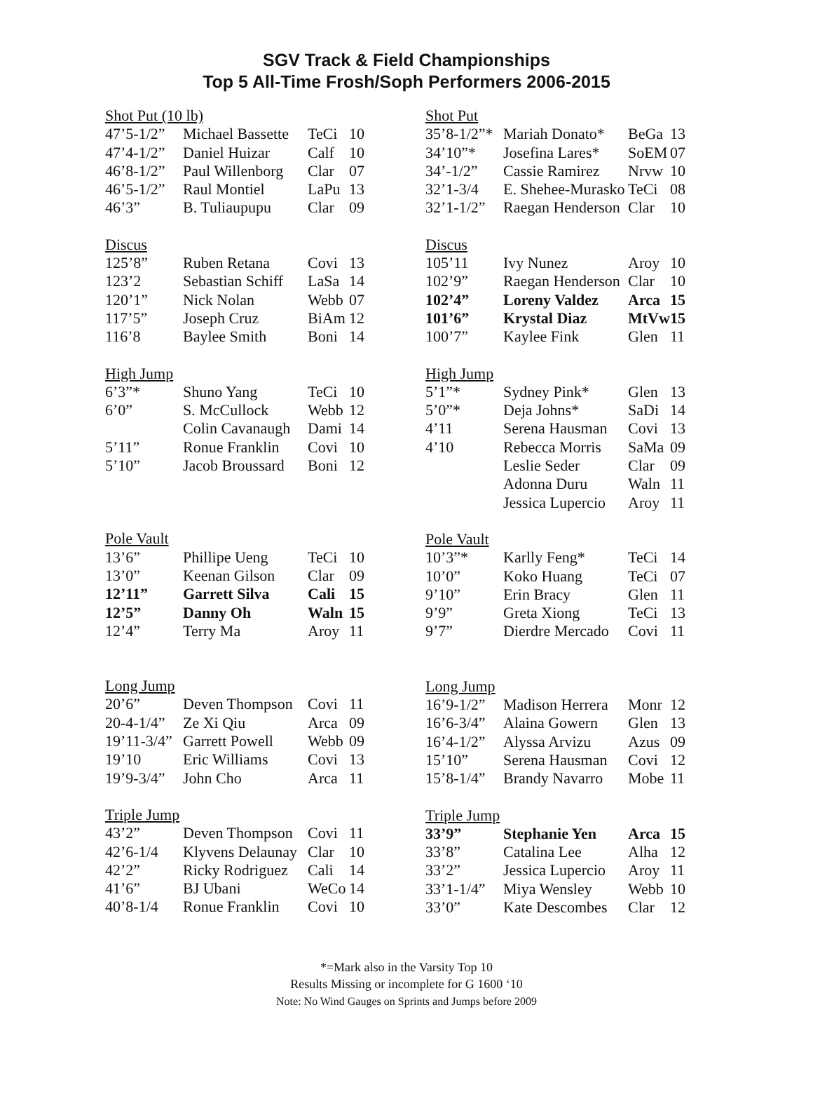SGV Track & Field Championships
Top 5 All-Time Frosh/Soph Performers 2006-2015
| Shot Put (10 lb) | | | |
| 47’5-1/2” | Michael Bassette | TeCi | 10 |
| 47’4-1/2” | Daniel Huizar | Calf | 10 |
| 46’8-1/2” | Paul Willenborg | Clar | 07 |
| 46’5-1/2” | Raul Montiel | LaPu | 13 |
| 46’3” | B. Tuliaupupu | Clar | 09 |
| Discus | | | |
| 125’8” | Ruben Retana | Covi | 13 |
| 123’2 | Sebastian Schiff | LaSa | 14 |
| 120’1” | Nick Nolan | Webb | 07 |
| 117’5” | Joseph Cruz | BiAm | 12 |
| 116’8 | Baylee Smith | Boni | 14 |
| High Jump | | | |
| 6’3”* | Shuno Yang | TeCi | 10 |
| 6’0” | S. McCullock | Webb | 12 |
| | Colin Cavanaugh | Dami | 14 |
| 5’11” | Ronue Franklin | Covi | 10 |
| 5’10” | Jacob Broussard | Boni | 12 |
| Pole Vault | | | |
| 13’6” | Phillipe Ueng | TeCi | 10 |
| 13’0” | Keenan Gilson | Clar | 09 |
| 12’11” | Garrett Silva | Cali | 15 |
| 12’5” | Danny Oh | Waln | 15 |
| 12’4” | Terry Ma | Aroy | 11 |
| Long Jump | | | |
| 20’6” | Deven Thompson | Covi | 11 |
| 20-4-1/4” | Ze Xi Qiu | Arca | 09 |
| 19’11-3/4” | Garrett Powell | Webb | 09 |
| 19’10 | Eric Williams | Covi | 13 |
| 19’9-3/4” | John Cho | Arca | 11 |
| Triple Jump | | | |
| 43’2” | Deven Thompson | Covi | 11 |
| 42’6-1/4 | Klyvens Delaunay | Clar | 10 |
| 42’2” | Ricky Rodriguez | Cali | 14 |
| 41’6” | BJ Ubani | WeCo | 14 |
| 40’8-1/4 | Ronue Franklin | Covi | 10 |
| Shot Put | | | |
| 35’8-1/2”* | Mariah Donato* | BeGa | 13 |
| 34’10”* | Josefina Lares* | SoEM | 07 |
| 34’-1/2” | Cassie Ramirez | Nrvw | 10 |
| 32’1-3/4 | E. Shehee-Murasko | TeCi | 08 |
| 32’1-1/2” | Raegan Henderson | Clar | 10 |
| Discus | | | |
| 105’11 | Ivy Nunez | Aroy | 10 |
| 102’9” | Raegan Henderson | Clar | 10 |
| 102’4” | Loreny Valdez | Arca | 15 |
| 101’6” | Krystal Diaz | MtVw | 15 |
| 100’7” | Kaylee Fink | Glen | 11 |
| High Jump | | | |
| 5’1”* | Sydney Pink* | Glen | 13 |
| 5’0”* | Deja Johns* | SaDi | 14 |
| 4’11 | Serena Hausman | Covi | 13 |
| 4’10 | Rebecca Morris | SaMa | 09 |
| | Leslie Seder | Clar | 09 |
| | Adonna Duru | Waln | 11 |
| | Jessica Lupercio | Aroy | 11 |
| Pole Vault | | | |
| 10’3”* | Karlly Feng* | TeCi | 14 |
| 10’0” | Koko Huang | TeCi | 07 |
| 9’10” | Erin Bracy | Glen | 11 |
| 9’9” | Greta Xiong | TeCi | 13 |
| 9’7” | Dierdre Mercado | Covi | 11 |
| Long Jump | | | |
| 16’9-1/2” | Madison Herrera | Monr | 12 |
| 16’6-3/4” | Alaina Gowern | Glen | 13 |
| 16’4-1/2” | Alyssa Arvizu | Azus | 09 |
| 15’10” | Serena Hausman | Covi | 12 |
| 15’8-1/4” | Brandy Navarro | Mobe | 11 |
| Triple Jump | | | |
| 33’9” | Stephanie Yen | Arca | 15 |
| 33’8” | Catalina Lee | Alha | 12 |
| 33’2” | Jessica Lupercio | Aroy | 11 |
| 33’1-1/4” | Miya Wensley | Webb | 10 |
| 33’0” | Kate Descombes | Clar | 12 |
*=Mark also in the Varsity Top 10
Results Missing or incomplete for G 1600 ‘10
Note: No Wind Gauges on Sprints and Jumps before 2009